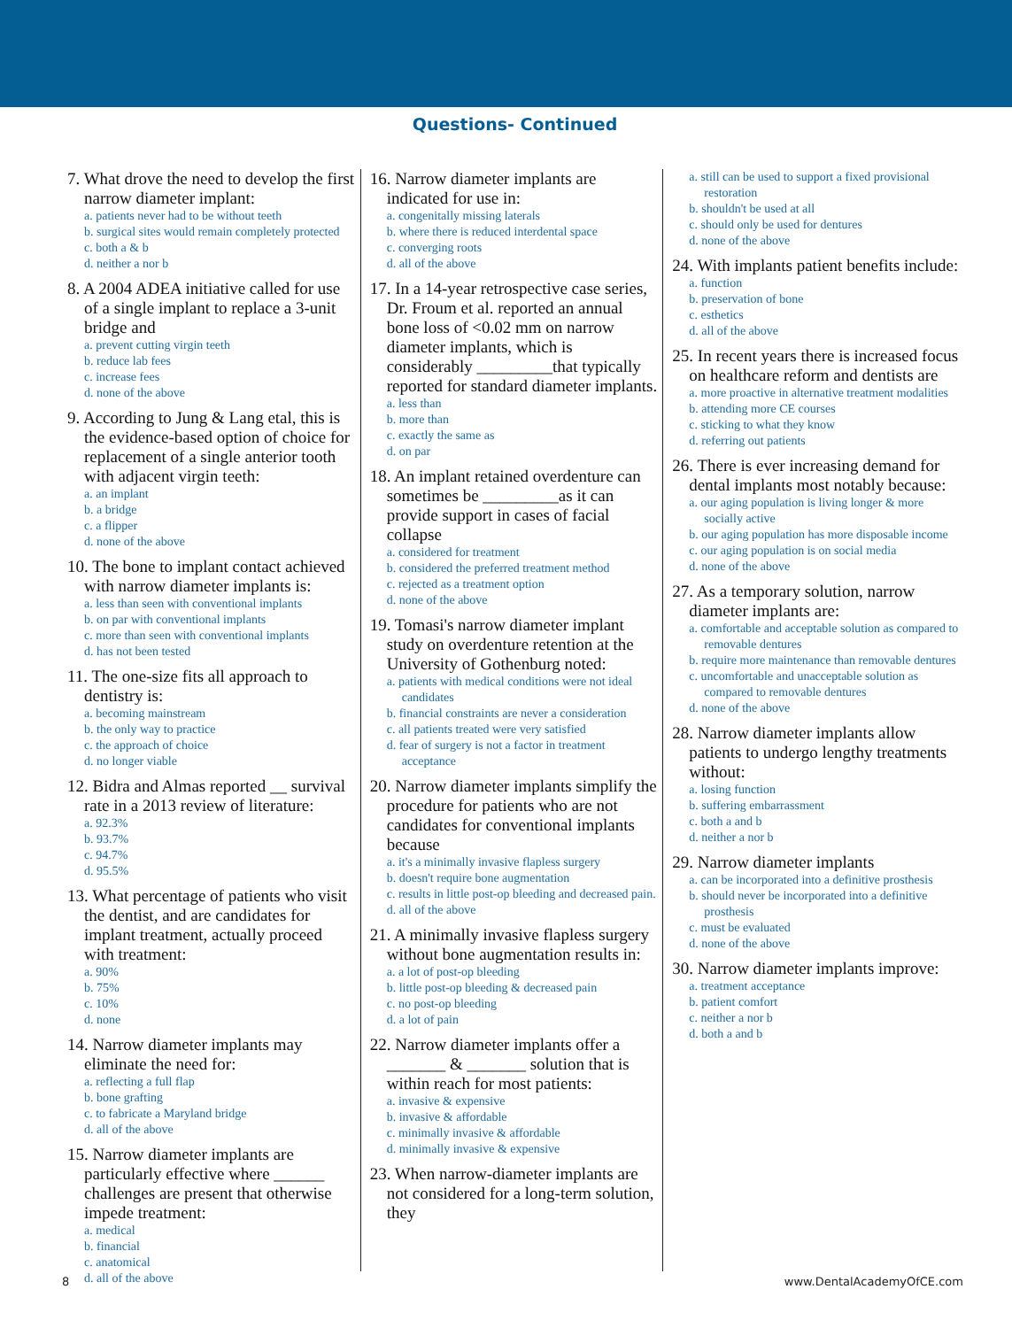Questions- Continued
7. What drove the need to develop the first narrow diameter implant:
a. patients never had to be without teeth
b. surgical sites would remain completely protected
c. both a & b
d. neither a nor b
8. A 2004 ADEA initiative called for use of a single implant to replace a 3-unit bridge and
a. prevent cutting virgin teeth
b. reduce lab fees
c. increase fees
d. none of the above
9. According to Jung & Lang etal, this is the evidence-based option of choice for replacement of a single anterior tooth with adjacent virgin teeth:
a. an implant
b. a bridge
c. a flipper
d. none of the above
10. The bone to implant contact achieved with narrow diameter implants is:
a. less than seen with conventional implants
b. on par with conventional implants
c. more than seen with conventional implants
d. has not been tested
11. The one-size fits all approach to dentistry is:
a. becoming mainstream
b. the only way to practice
c. the approach of choice
d. no longer viable
12. Bidra and Almas reported __ survival rate in a 2013 review of literature:
a. 92.3%
b. 93.7%
c. 94.7%
d. 95.5%
13. What percentage of patients who visit the dentist, and are candidates for implant treatment, actually proceed with treatment:
a. 90%
b. 75%
c. 10%
d. none
14. Narrow diameter implants may eliminate the need for:
a. reflecting a full flap
b. bone grafting
c. to fabricate a Maryland bridge
d. all of the above
15. Narrow diameter implants are particularly effective where ______ challenges are present that otherwise impede treatment:
a. medical
b. financial
c. anatomical
d. all of the above
16. Narrow diameter implants are indicated for use in:
a. congenitally missing laterals
b. where there is reduced interdental space
c. converging roots
d. all of the above
17. In a 14-year retrospective case series, Dr. Froum et al. reported an annual bone loss of <0.02 mm on narrow diameter implants, which is considerably _________that typically reported for standard diameter implants.
a. less than
b. more than
c. exactly the same as
d. on par
18. An implant retained overdenture can sometimes be _________as it can provide support in cases of facial collapse
a. considered for treatment
b. considered the preferred treatment method
c. rejected as a treatment option
d. none of the above
19. Tomasi's narrow diameter implant study on overdenture retention at the University of Gothenburg noted:
a. patients with medical conditions were not ideal candidates
b. financial constraints are never a consideration
c. all patients treated were very satisfied
d. fear of surgery is not a factor in treatment acceptance
20. Narrow diameter implants simplify the procedure for patients who are not candidates for conventional implants because
a. it's a minimally invasive flapless surgery
b. doesn't require bone augmentation
c. results in little post-op bleeding and decreased pain.
d. all of the above
21. A minimally invasive flapless surgery without bone augmentation results in:
a. a lot of post-op bleeding
b. little post-op bleeding & decreased pain
c. no post-op bleeding
d. a lot of pain
22. Narrow diameter implants offer a _______ & _______ solution that is within reach for most patients:
a. invasive & expensive
b. invasive & affordable
c. minimally invasive & affordable
d. minimally invasive & expensive
23. When narrow-diameter implants are not considered for a long-term solution, they
a. still can be used to support a fixed provisional restoration
b. shouldn't be used at all
c. should only be used for dentures
d. none of the above
24. With implants patient benefits include:
a. function
b. preservation of bone
c. esthetics
d. all of the above
25. In recent years there is increased focus on healthcare reform and dentists are
a. more proactive in alternative treatment modalities
b. attending more CE courses
c. sticking to what they know
d. referring out patients
26. There is ever increasing demand for dental implants most notably because:
a. our aging population is living longer & more socially active
b. our aging population has more disposable income
c. our aging population is on social media
d. none of the above
27. As a temporary solution, narrow diameter implants are:
a. comfortable and acceptable solution as compared to removable dentures
b. require more maintenance than removable dentures
c. uncomfortable and unacceptable solution as compared to removable dentures
d. none of the above
28. Narrow diameter implants allow patients to undergo lengthy treatments without:
a. losing function
b. suffering embarrassment
c. both a and b
d. neither a nor b
29. Narrow diameter implants
a. can be incorporated into a definitive prosthesis
b. should never be incorporated into a definitive prosthesis
c. must be evaluated
d. none of the above
30. Narrow diameter implants improve:
a. treatment acceptance
b. patient comfort
c. neither a nor b
d. both a and b
8 www.DentalAcademyOfCE.com